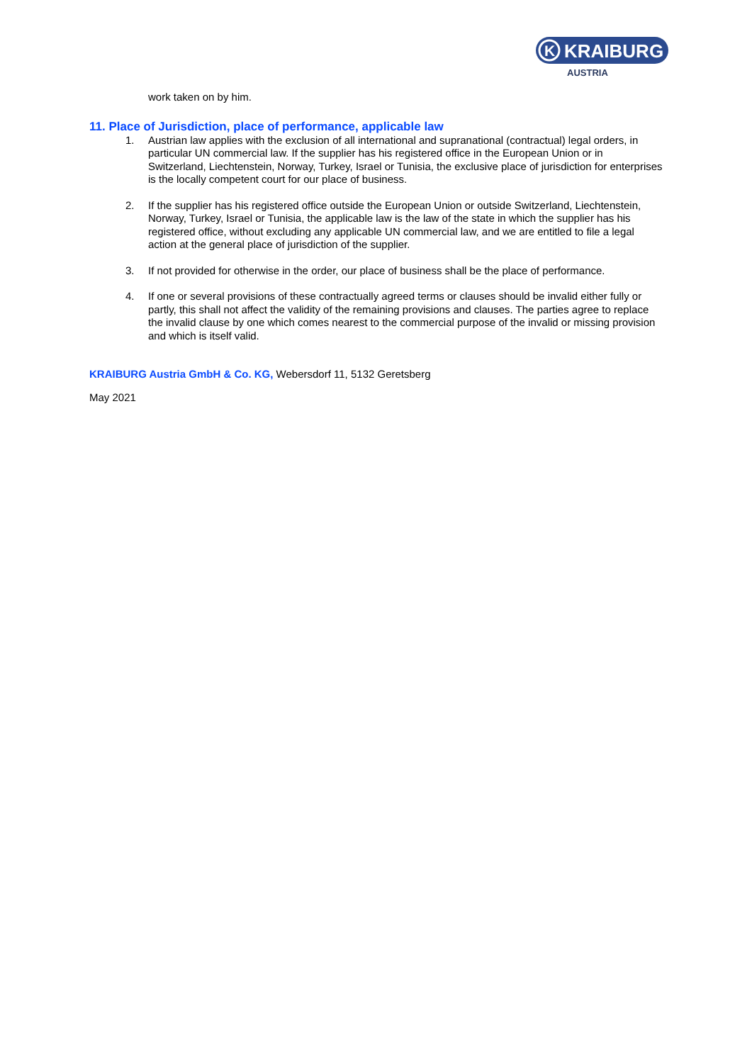K
KRAIBURG
AUSTRIA
work taken on by him.
11. Place of Jurisdiction, place of performance, applicable law
1. Austrian law applies with the exclusion of all international and supranational (contractual) legal orders, in particular UN commercial law. If the supplier has his registered office in the European Union or in Switzerland, Liechtenstein, Norway, Turkey, Israel or Tunisia, the exclusive place of jurisdiction for enterprises is the locally competent court for our place of business.
2. If the supplier has his registered office outside the European Union or outside Switzerland, Liechtenstein, Norway, Turkey, Israel or Tunisia, the applicable law is the law of the state in which the supplier has his registered office, without excluding any applicable UN commercial law, and we are entitled to file a legal action at the general place of jurisdiction of the supplier.
3. If not provided for otherwise in the order, our place of business shall be the place of performance.
4. If one or several provisions of these contractually agreed terms or clauses should be invalid either fully or partly, this shall not affect the validity of the remaining provisions and clauses. The parties agree to replace the invalid clause by one which comes nearest to the commercial purpose of the invalid or missing provision and which is itself valid.
KRAIBURG Austria GmbH & Co. KG, Webersdorf 11, 5132 Geretsberg
May 2021